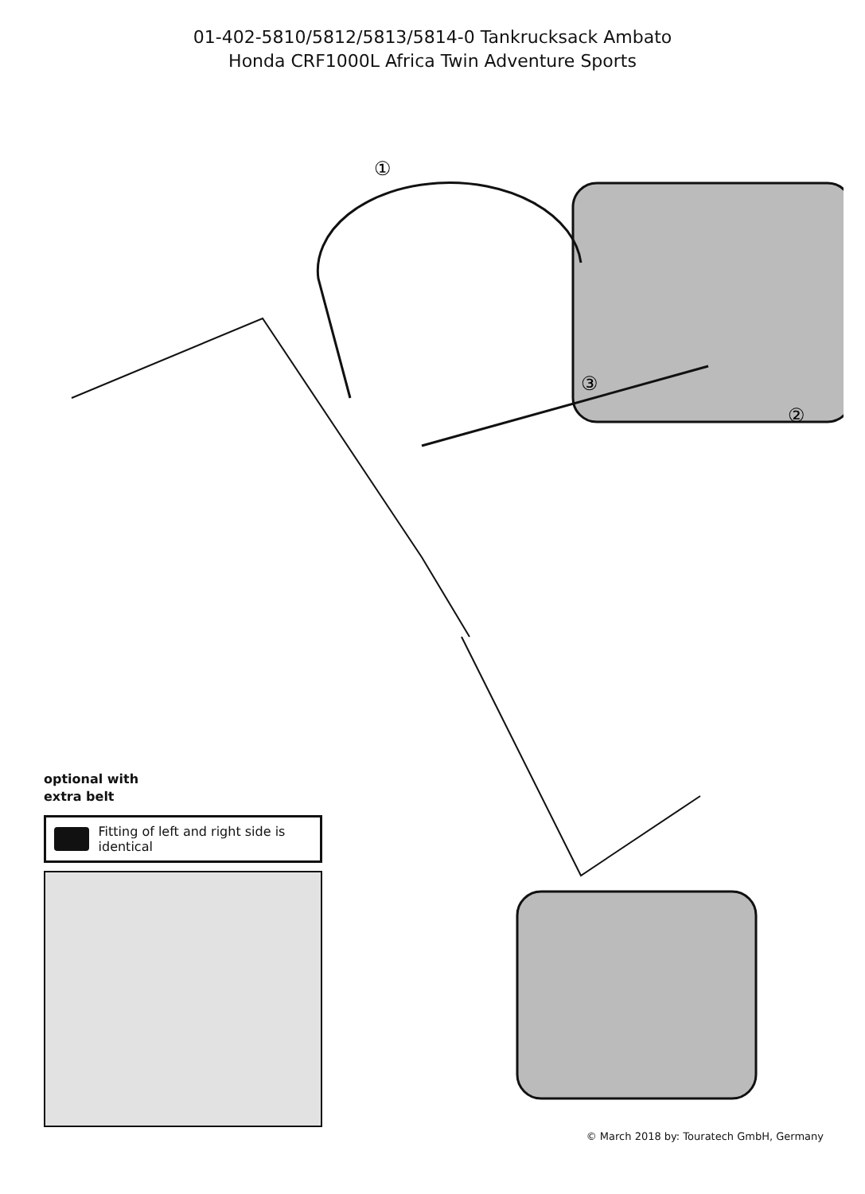01-402-5810/5812/5813/5814-0 Tankrucksack Ambato
Honda CRF1000L Africa Twin Adventure Sports
①
②
③
optional with
extra belt
Fitting of left and right side is identical
© March 2018 by: Touratech GmbH, Germany